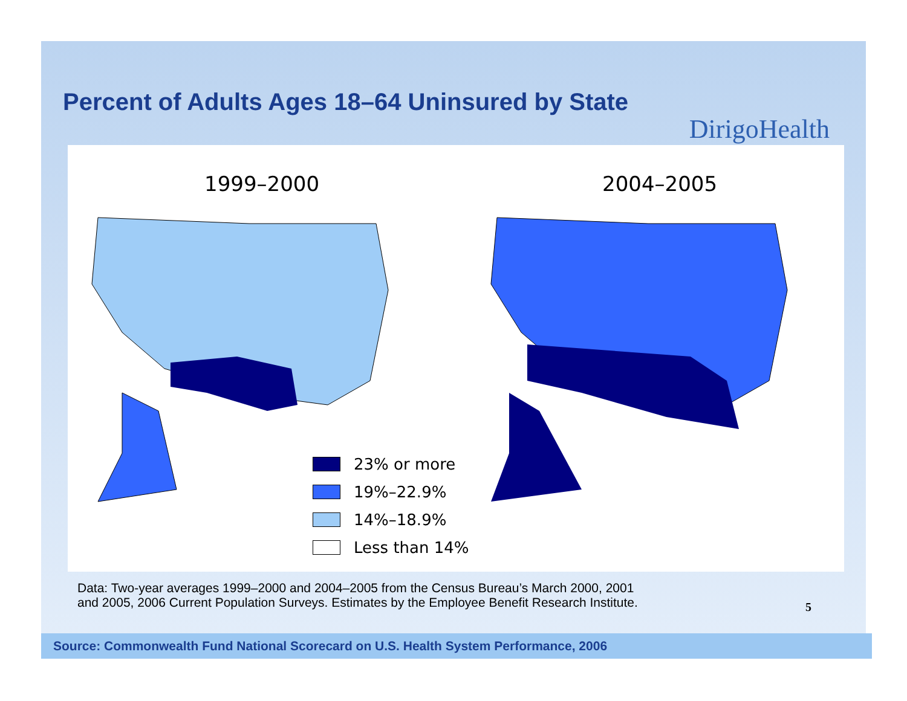Percent of Adults Ages 18–64 Uninsured by State
DirigoHealth
1999–2000 2004–2005
23% or more
19%–22.9%
14%–18.9%
Less than 14%
Data: Two-year averages 1999–2000 and 2004–2005 from the Census Bureau’s March 2000, 2001
and 2005, 2006 Current Population Surveys. Estimates by the Employee Benefit Research Institute.
5
Source: Commonwealth Fund National Scorecard on U.S. Health System Performance, 2006